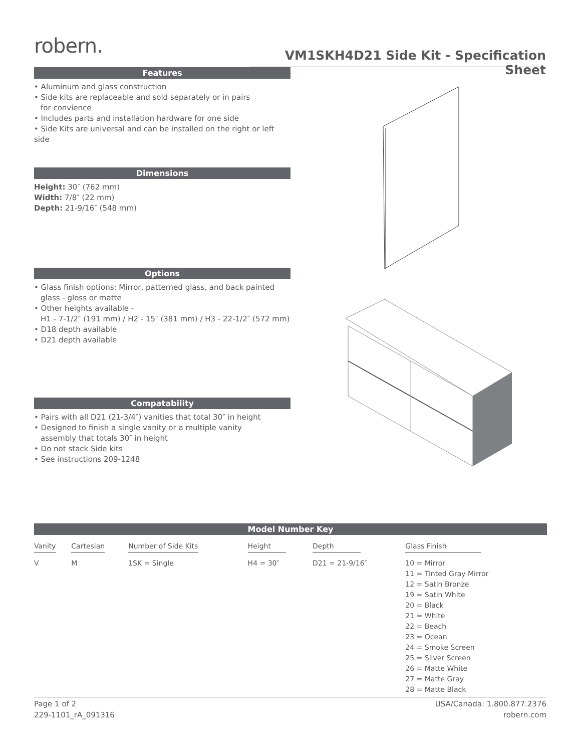robern.
VM1SKH4D21 Side Kit - Specification Sheet
Features
• Aluminum and glass construction
• Side kits are replaceable and sold separately or in pairs
for convience
• Includes parts and installation hardware for one side
• Side Kits are universal and can be installed on the right or left side
Dimensions
Height: 30″ (762 mm)
Width: 7/8″ (22 mm)
Depth: 21-9/16″ (548 mm)
Options
• Glass finish options: Mirror, patterned glass, and back painted
glass - gloss or matte
• Other heights available -
H1 - 7-1/2″ (191 mm) / H2 - 15″ (381 mm) / H3 - 22-1/2″ (572 mm)
• D18 depth available
• D21 depth available
Compatability
• Pairs with all D21 (21-3/4″) vanities that total 30″ in height
• Designed to finish a single vanity or a multiple vanity
assembly that totals 30″ in height
• Do not stack Side kits
• See instructions 209-1248
Model Number Key
| Vanity | Cartesian | Number of Side Kits | Height | Depth | Glass Finish |
| V | M | 1SK = Single | H4 = 30″ | D21 = 21-9/16″ | 10 = Mirror 11 = Tinted Gray Mirror 12 = Satin Bronze 19 = Satin White 20 = Black 21 = White 22 = Beach 23 = Ocean 24 = Smoke Screen 25 = Silver Screen 26 = Matte White 27 = Matte Gray 28 = Matte Black |
Page 1 of 2
229-1101_rA_091316
USA/Canada: 1.800.877.2376
robern.com